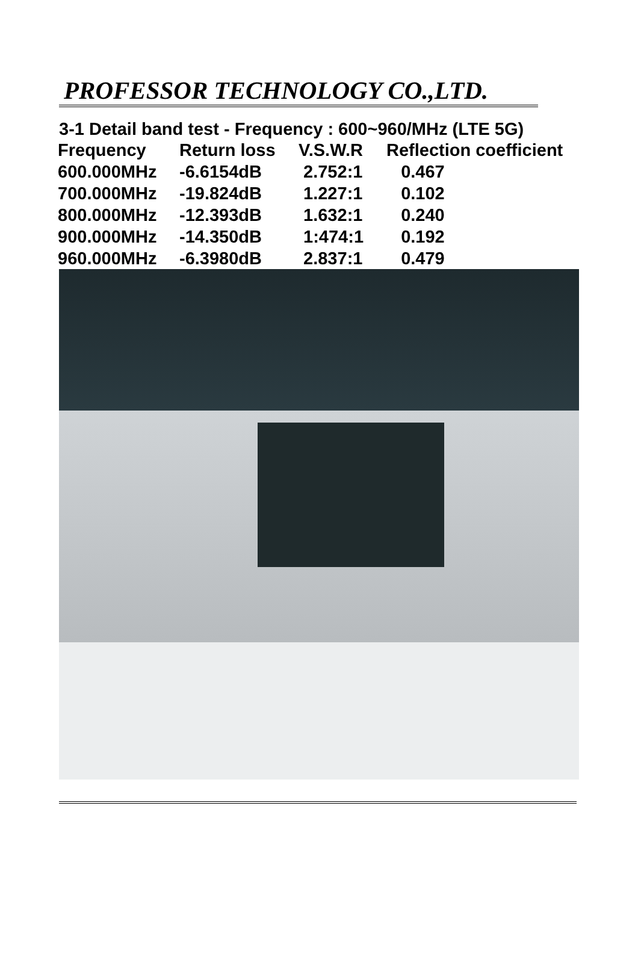PROFESSOR TECHNOLOGY CO.,LTD.
3-1 Detail band test - Frequency : 600~960/MHz (LTE 5G)
| Frequency | Return loss | V.S.W.R | Reflection coefficient |
| --- | --- | --- | --- |
| 600.000MHz | -6.6154dB | 2.752:1 | 0.467 |
| 700.000MHz | -19.824dB | 1.227:1 | 0.102 |
| 800.000MHz | -12.393dB | 1.632:1 | 0.240 |
| 900.000MHz | -14.350dB | 1:474:1 | 0.192 |
| 960.000MHz | -6.3980dB | 2.837:1 | 0.479 |